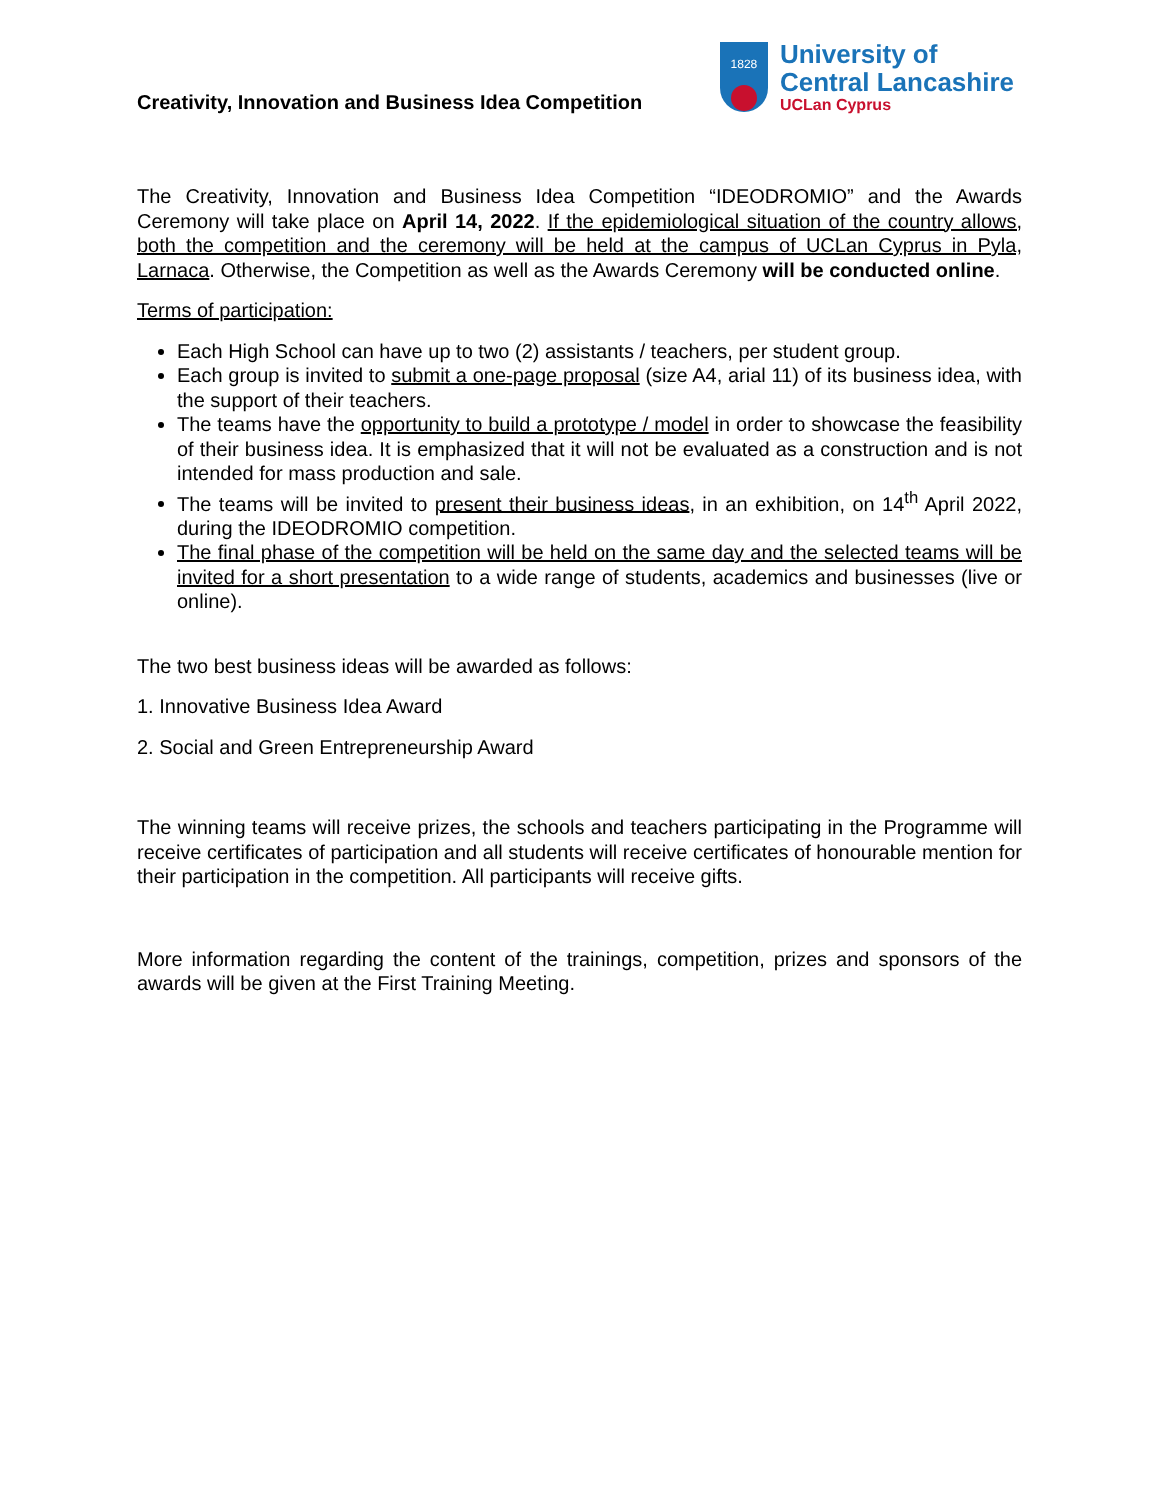Creativity, Innovation and Business Idea Competition
1828
University of
Central Lancashire
UCLan Cyprus
The Creativity, Innovation and Business Idea Competition “IDEODROMIO” and the Awards Ceremony will take place on April 14, 2022. If the epidemiological situation of the country allows, both the competition and the ceremony will be held at the campus of UCLan Cyprus in Pyla, Larnaca. Otherwise, the Competition as well as the Awards Ceremony will be conducted online.
Terms of participation:
Each High School can have up to two (2) assistants / teachers, per student group.
Each group is invited to submit a one-page proposal (size A4, arial 11) of its business idea, with the support of their teachers.
The teams have the opportunity to build a prototype / model in order to showcase the feasibility of their business idea. It is emphasized that it will not be evaluated as a construction and is not intended for mass production and sale.
The teams will be invited to present their business ideas, in an exhibition, on 14<sup>th</sup> April 2022, during the IDEODROMIO competition.
The final phase of the competition will be held on the same day and the selected teams will be invited for a short presentation to a wide range of students, academics and businesses (live or online).
The two best business ideas will be awarded as follows:
1. Innovative Business Idea Award
2. Social and Green Entrepreneurship Award
The winning teams will receive prizes, the schools and teachers participating in the Programme will receive certificates of participation and all students will receive certificates of honourable mention for their participation in the competition. All participants will receive gifts.
More information regarding the content of the trainings, competition, prizes and sponsors of the awards will be given at the First Training Meeting.